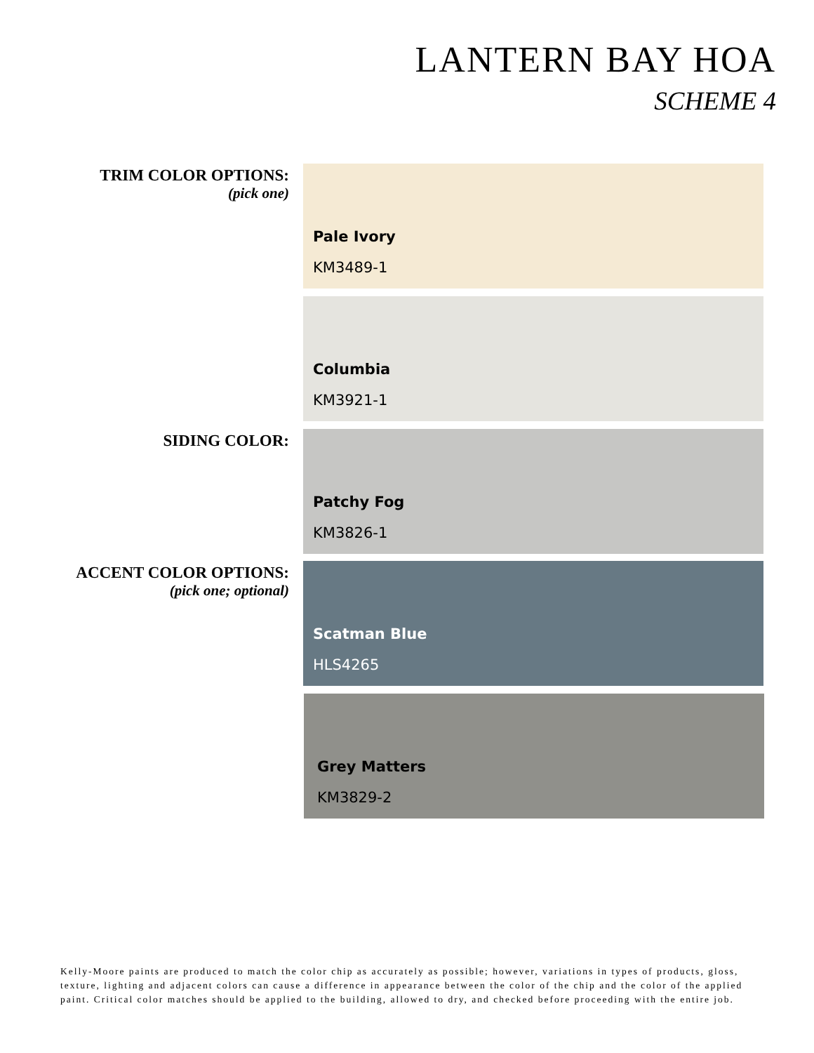LANTERN BAY HOA
SCHEME 4
TRIM COLOR OPTIONS:
(pick one)
Pale Ivory
KM3489-1
Columbia
KM3921-1
SIDING COLOR:
Patchy Fog
KM3826-1
ACCENT COLOR OPTIONS:
(pick one; optional)
Scatman Blue
HLS4265
Grey Matters
KM3829-2
Kelly-Moore paints are produced to match the color chip as accurately as possible; however, variations in types of products, gloss, texture, lighting and adjacent colors can cause a difference in appearance between the color of the chip and the color of the applied paint. Critical color matches should be applied to the building, allowed to dry, and checked before proceeding with the entire job.